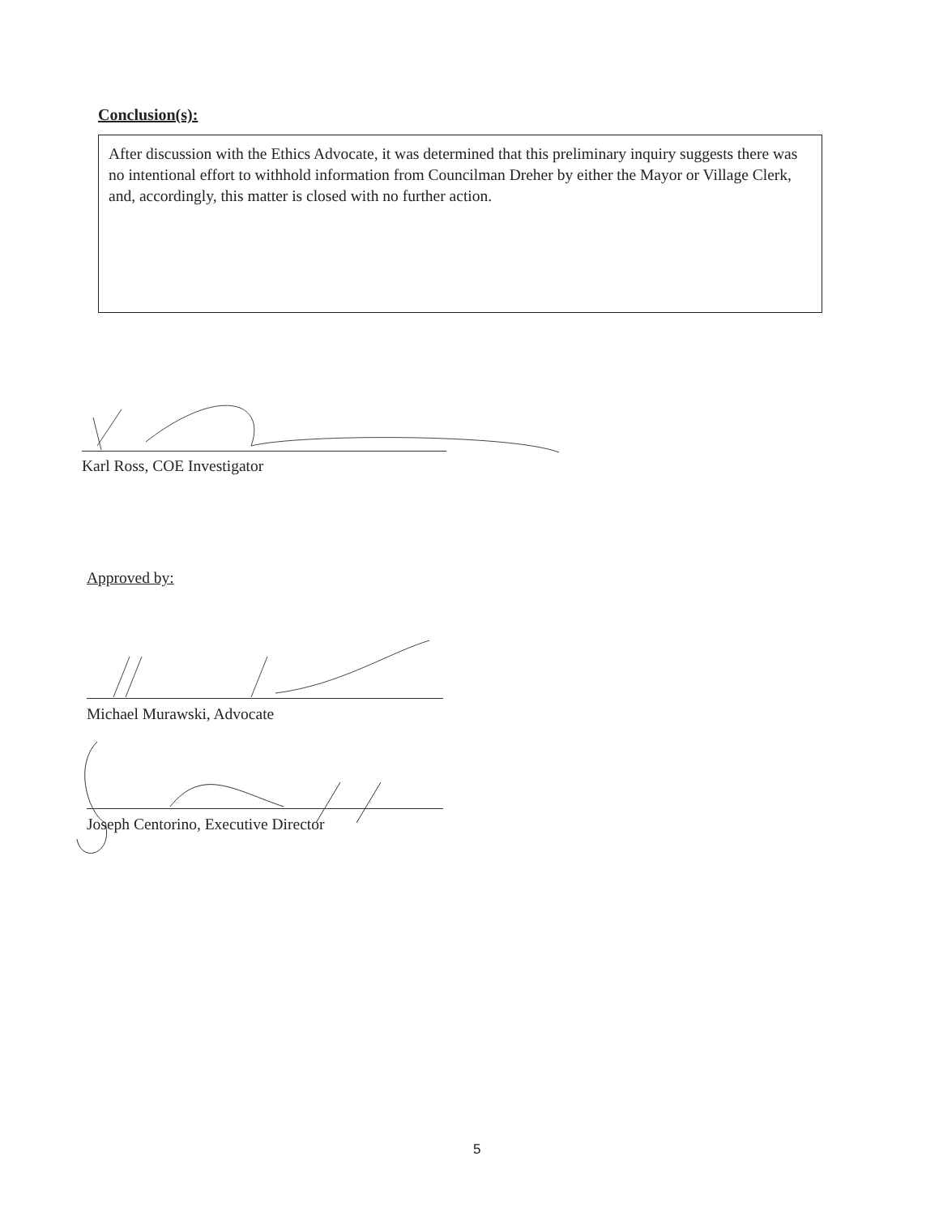Conclusion(s):
After discussion with the Ethics Advocate, it was determined that this preliminary inquiry suggests there was no intentional effort to withhold information from Councilman Dreher by either the Mayor or Village Clerk, and, accordingly, this matter is closed with no further action.
Karl Ross, COE Investigator
Approved by:
Michael Murawski, Advocate
Joseph Centorino, Executive Director
5